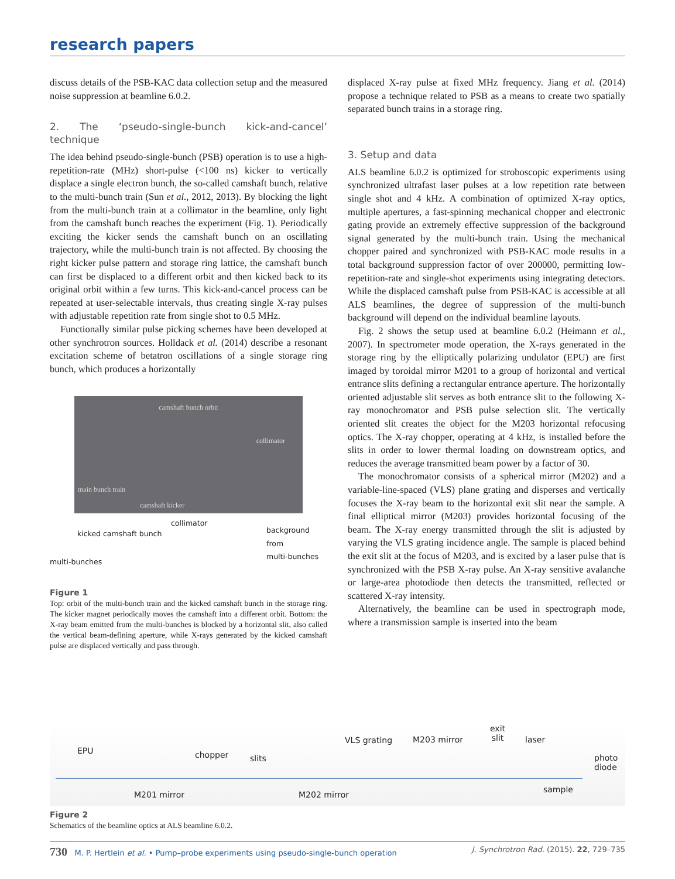research papers
discuss details of the PSB-KAC data collection setup and the measured noise suppression at beamline 6.0.2.
2. The ‘pseudo-single-bunch kick-and-cancel’ technique
The idea behind pseudo-single-bunch (PSB) operation is to use a high-repetition-rate (MHz) short-pulse (<100 ns) kicker to vertically displace a single electron bunch, the so-called camshaft bunch, relative to the multi-bunch train (Sun et al., 2012, 2013). By blocking the light from the multi-bunch train at a collimator in the beamline, only light from the camshaft bunch reaches the experiment (Fig. 1). Periodically exciting the kicker sends the camshaft bunch on an oscillating trajectory, while the multi-bunch train is not affected. By choosing the right kicker pulse pattern and storage ring lattice, the camshaft bunch can first be displaced to a different orbit and then kicked back to its original orbit within a few turns. This kick-and-cancel process can be repeated at user-selectable intervals, thus creating single X-ray pulses with adjustable repetition rate from single shot to 0.5 MHz.
Functionally similar pulse picking schemes have been developed at other synchrotron sources. Holldack et al. (2014) describe a resonant excitation scheme of betatron oscillations of a single storage ring bunch, which produces a horizontally
camshaft bunch orbit
collimator
main bunch train
camshaft kicker
collimator
kicked camshaft bunch background from
multi-bunches
multi-bunches
Figure 1
Top: orbit of the multi-bunch train and the kicked camshaft bunch in the storage ring. The kicker magnet periodically moves the camshaft into a different orbit. Bottom: the X-ray beam emitted from the multi-bunches is blocked by a horizontal slit, also called the vertical beam-defining aperture, while X-rays generated by the kicked camshaft pulse are displaced vertically and pass through.
displaced X-ray pulse at fixed MHz frequency. Jiang et al. (2014) propose a technique related to PSB as a means to create two spatially separated bunch trains in a storage ring.
3. Setup and data
ALS beamline 6.0.2 is optimized for stroboscopic experiments using synchronized ultrafast laser pulses at a low repetition rate between single shot and 4 kHz. A combination of optimized X-ray optics, multiple apertures, a fast-spinning mechanical chopper and electronic gating provide an extremely effective suppression of the background signal generated by the multi-bunch train. Using the mechanical chopper paired and synchronized with PSB-KAC mode results in a total background suppression factor of over 200000, permitting low-repetition-rate and single-shot experiments using integrating detectors. While the displaced camshaft pulse from PSB-KAC is accessible at all ALS beamlines, the degree of suppression of the multi-bunch background will depend on the individual beamline layouts.
Fig. 2 shows the setup used at beamline 6.0.2 (Heimann et al., 2007). In spectrometer mode operation, the X-rays generated in the storage ring by the elliptically polarizing undulator (EPU) are first imaged by toroidal mirror M201 to a group of horizontal and vertical entrance slits defining a rectangular entrance aperture. The horizontally oriented adjustable slit serves as both entrance slit to the following X-ray monochromator and PSB pulse selection slit. The vertically oriented slit creates the object for the M203 horizontal refocusing optics. The X-ray chopper, operating at 4 kHz, is installed before the slits in order to lower thermal loading on downstream optics, and reduces the average transmitted beam power by a factor of 30.
The monochromator consists of a spherical mirror (M202) and a variable-line-spaced (VLS) plane grating and disperses and vertically focuses the X-ray beam to the horizontal exit slit near the sample. A final elliptical mirror (M203) provides horizontal focusing of the beam. The X-ray energy transmitted through the slit is adjusted by varying the VLS grating incidence angle. The sample is placed behind the exit slit at the focus of M203, and is excited by a laser pulse that is synchronized with the PSB X-ray pulse. An X-ray sensitive avalanche or large-area photodiode then detects the transmitted, reflected or scattered X-ray intensity.
Alternatively, the beamline can be used in spectrograph mode, where a transmission sample is inserted into the beam
EPU chopper slits
VLS grating M203 mirror
exit
slit laser
photo
diode
M201 mirror M202 mirror
sample
Figure 2
Schematics of the beamline optics at ALS beamline 6.0.2.
730 M. P. Hertlein et al. • Pump–probe experiments using pseudo-single-bunch operation J. Synchrotron Rad. (2015). 22, 729–735